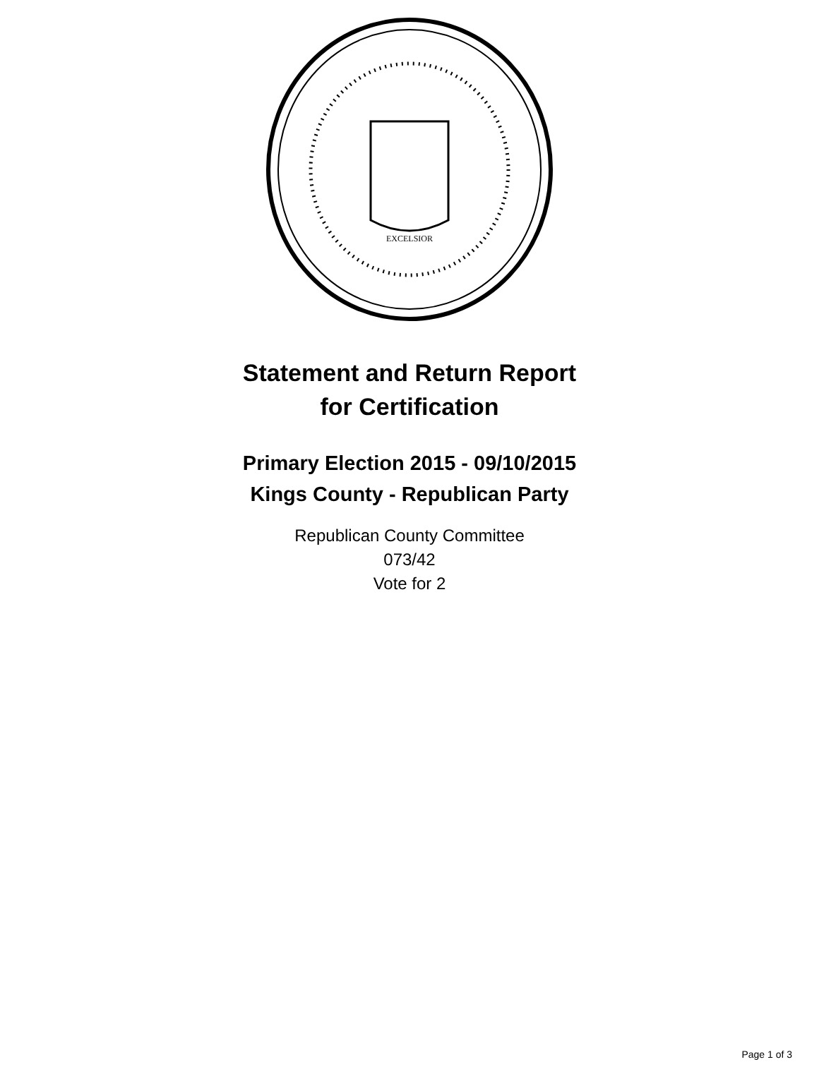EXCELSIOR
Statement and Return Report
for Certification
Primary Election 2015 - 09/10/2015
Kings County - Republican Party
Republican County Committee
073/42
Vote for 2
Page 1 of 3